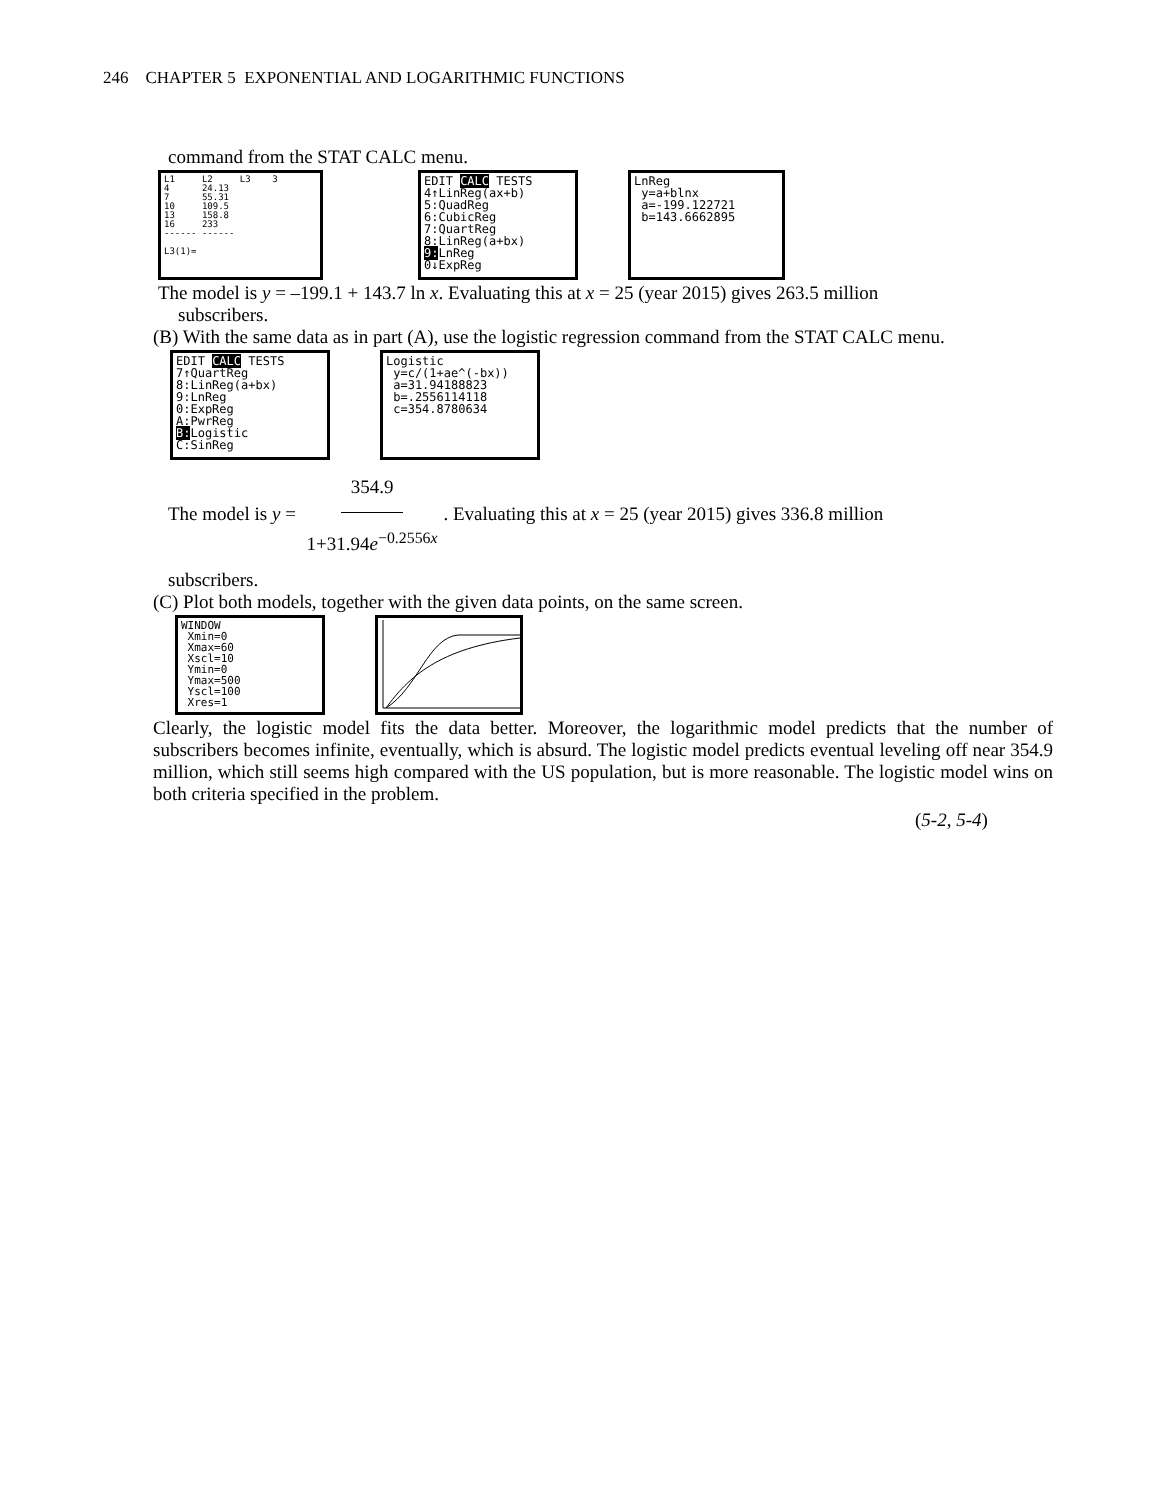246 CHAPTER 5 EXPONENTIAL AND LOGARITHMIC FUNCTIONS
command from the STAT CALC menu.
L1 L2 L3 3 4 24.13 7 55.31 10 109.5 13 158.8 16 233 ------ ------ L3(1)=
EDIT CALC TESTS 4↑LinReg(ax+b) 5:QuadReg 6:CubicReg 7:QuartReg 8:LinReg(a+bx) 9: LnReg 0↓ExpReg
LnReg y=a+blnx a=-199.122721 b=143.6662895
The model is y = –199.1 + 143.7 ln x. Evaluating this at x = 25 (year 2015) gives 263.5 million
subscribers.
(B) With the same data as in part (A), use the logistic regression command from the STAT CALC menu.
EDIT CALC TESTS 7↑QuartReg 8:LinReg(a+bx) 9:LnReg 0:ExpReg A:PwrReg B: Logistic C:SinReg
Logistic y=c/(1+ae^(-bx)) a=31.94188823 b=.2556114118 c=354.8780634
The model is y = 354.9 1+31.94e<sup>−0.2556x</sup>. Evaluating this at x = 25 (year 2015) gives 336.8 million
subscribers.
(C) Plot both models, together with the given data points, on the same screen.
WINDOW Xmin=0 Xmax=60 Xscl=10 Ymin=0 Ymax=500 Yscl=100 Xres=1
Clearly, the logistic model fits the data better. Moreover, the logarithmic model predicts that the number of subscribers becomes infinite, eventually, which is absurd. The logistic model predicts eventual leveling off near 354.9 million, which still seems high compared with the US population, but is more reasonable. The logistic model wins on both criteria specified in the problem.
(5-2, 5-4)